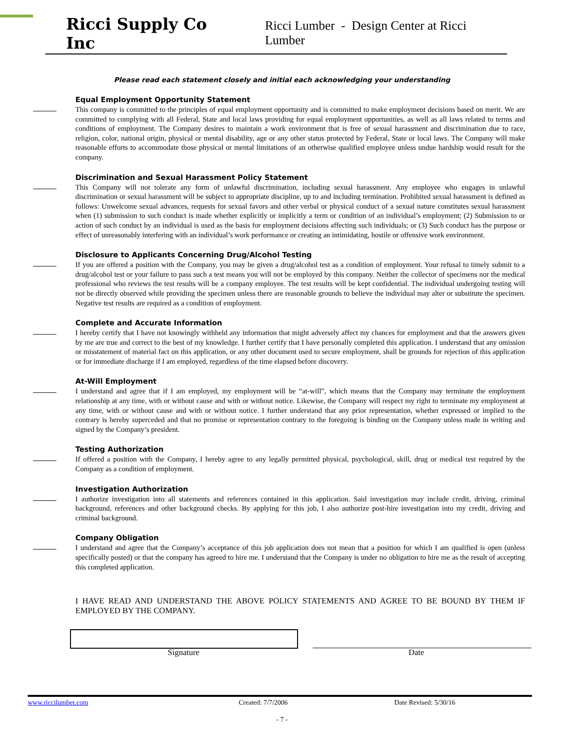Ricci Supply Co Inc Ricci Lumber - Design Center at Ricci Lumber
Please read each statement closely and initial each acknowledging your understanding
Equal Employment Opportunity Statement
This company is committed to the principles of equal employment opportunity and is committed to make employment decisions based on merit. We are committed to complying with all Federal, State and local laws providing for equal employment opportunities, as well as all laws related to terms and conditions of employment. The Company desires to maintain a work environment that is free of sexual harassment and discrimination due to race, religion, color, national origin, physical or mental disability, age or any other status protected by Federal, State or local laws. The Company will make reasonable efforts to accommodate those physical or mental limitations of an otherwise qualified employee unless undue hardship would result for the company.
Discrimination and Sexual Harassment Policy Statement
This Company will not tolerate any form of unlawful discrimination, including sexual harassment. Any employee who engages in unlawful discrimination or sexual harassment will be subject to appropriate discipline, up to and including termination. Prohibited sexual harassment is defined as follows: Unwelcome sexual advances, requests for sexual favors and other verbal or physical conduct of a sexual nature constitutes sexual harassment when (1) submission to such conduct is made whether explicitly or implicitly a term or condition of an individual’s employment; (2) Submission to or action of such conduct by an individual is used as the basis for employment decisions affecting such individuals; or (3) Such conduct has the purpose or effect of unreasonably interfering with an individual’s work performance or creating an intimidating, hostile or offensive work environment.
Disclosure to Applicants Concerning Drug/Alcohol Testing
If you are offered a position with the Company, you may be given a drug/alcohol test as a condition of employment. Your refusal to timely submit to a drug/alcohol test or your failure to pass such a test means you will not be employed by this company. Neither the collector of specimens nor the medical professional who reviews the test results will be a company employee. The test results will be kept confidential. The individual undergoing testing will not be directly observed while providing the specimen unless there are reasonable grounds to believe the individual may alter or substitute the specimen. Negative test results are required as a condition of employment.
Complete and Accurate Information
I hereby certify that I have not knowingly withheld any information that might adversely affect my chances for employment and that the answers given by me are true and correct to the best of my knowledge. I further certify that I have personally completed this application. I understand that any omission or misstatement of material fact on this application, or any other document used to secure employment, shall be grounds for rejection of this application or for immediate discharge if I am employed, regardless of the time elapsed before discovery.
At-Will Employment
I understand and agree that if I am employed, my employment will be “at-will”, which means that the Company may terminate the employment relationship at any time, with or without cause and with or without notice. Likewise, the Company will respect my right to terminate my employment at any time, with or without cause and with or without notice. I further understand that any prior representation, whether expressed or implied to the contrary is hereby superceded and that no promise or representation contrary to the foregoing is binding on the Company unless made in writing and signed by the Company’s president.
Testing Authorization
If offered a position with the Company, I hereby agree to any legally permitted physical, psychological, skill, drug or medical test required by the Company as a condition of employment.
Investigation Authorization
I authorize investigation into all statements and references contained in this application. Said investigation may include credit, driving, criminal background, references and other background checks. By applying for this job, I also authorize post-hire investigation into my credit, driving and criminal background.
Company Obligation
I understand and agree that the Company’s acceptance of this job application does not mean that a position for which I am qualified is open (unless specifically posted) or that the company has agreed to hire me. I understand that the Company is under no obligation to hire me as the result of accepting this completed application.
I HAVE READ AND UNDERSTAND THE ABOVE POLICY STATEMENTS AND AGREE TO BE BOUND BY THEM IF EMPLOYED BY THE COMPANY.
Signature Date
www.riccilumber.com Created: 7/7/2006 Date Revised: 5/30/16
- 7 -